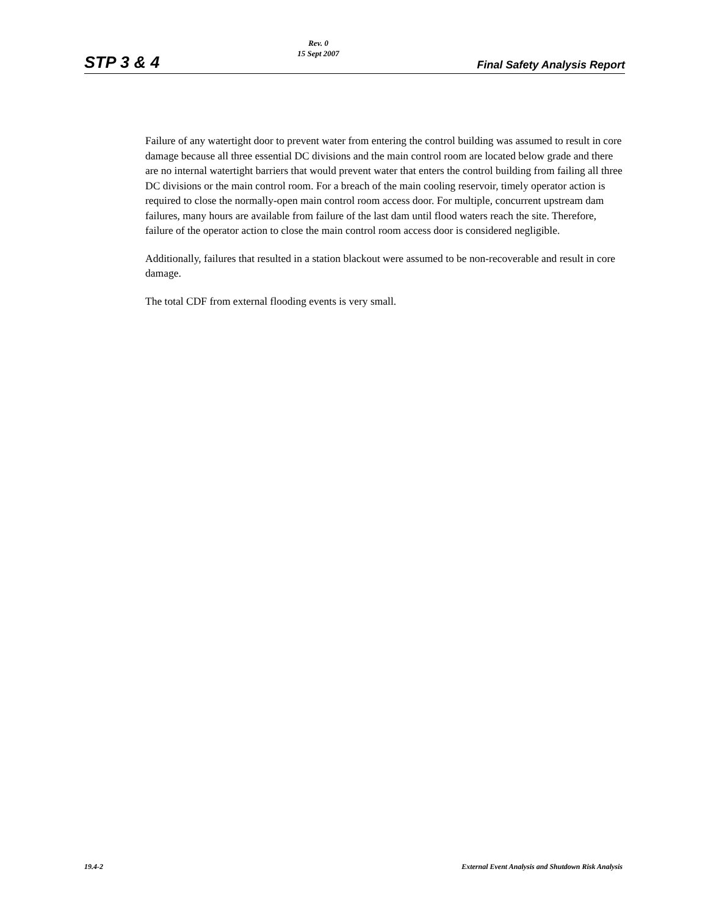STP 3 & 4
Rev. 0
15 Sept 2007
Final Safety Analysis Report
Failure of any watertight door to prevent water from entering the control building was assumed to result in core damage because all three essential DC divisions and the main control room are located below grade and there are no internal watertight barriers that would prevent water that enters the control building from failing all three DC divisions or the main control room. For a breach of the main cooling reservoir, timely operator action is required to close the normally-open main control room access door. For multiple, concurrent upstream dam failures, many hours are available from failure of the last dam until flood waters reach the site. Therefore, failure of the operator action to close the main control room access door is considered negligible.
Additionally, failures that resulted in a station blackout were assumed to be non-recoverable and result in core damage.
The total CDF from external flooding events is very small.
19.4-2 External Event Analysis and Shutdown Risk Analysis